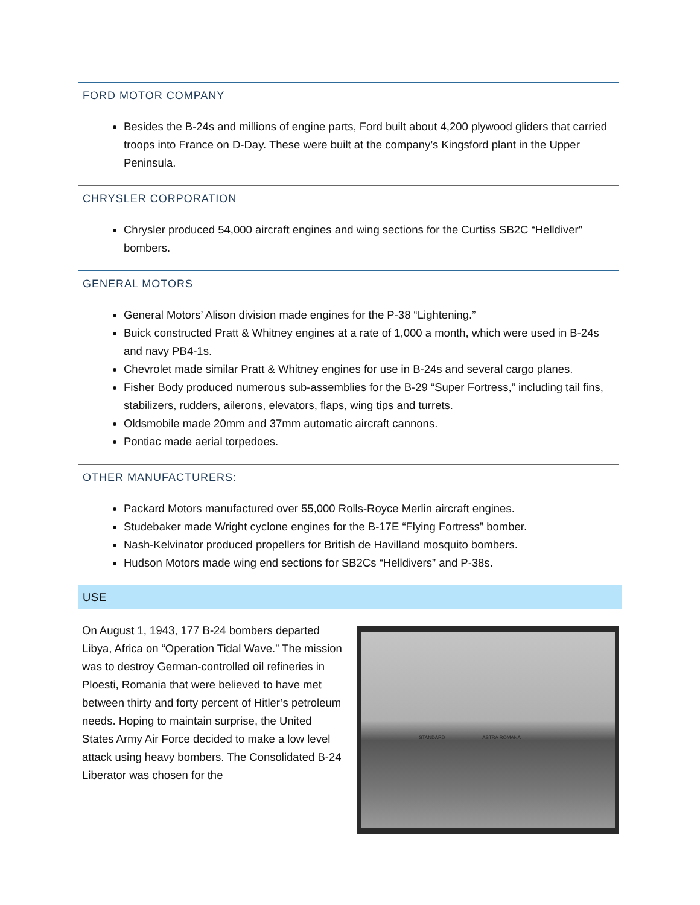FORD MOTOR COMPANY
Besides the B-24s and millions of engine parts, Ford built about 4,200 plywood gliders that carried troops into France on D-Day. These were built at the company’s Kingsford plant in the Upper Peninsula.
CHRYSLER CORPORATION
Chrysler produced 54,000 aircraft engines and wing sections for the Curtiss SB2C “Helldiver” bombers.
GENERAL MOTORS
General Motors’ Alison division made engines for the P-38 “Lightening.”
Buick constructed Pratt & Whitney engines at a rate of 1,000 a month, which were used in B-24s and navy PB4-1s.
Chevrolet made similar Pratt & Whitney engines for use in B-24s and several cargo planes.
Fisher Body produced numerous sub-assemblies for the B-29 “Super Fortress,” including tail fins, stabilizers, rudders, ailerons, elevators, flaps, wing tips and turrets.
Oldsmobile made 20mm and 37mm automatic aircraft cannons.
Pontiac made aerial torpedoes.
OTHER MANUFACTURERS:
Packard Motors manufactured over 55,000 Rolls-Royce Merlin aircraft engines.
Studebaker made Wright cyclone engines for the B-17E “Flying Fortress” bomber.
Nash-Kelvinator produced propellers for British de Havilland mosquito bombers.
Hudson Motors made wing end sections for SB2Cs “Helldivers” and P-38s.
USE
On August 1, 1943, 177 B-24 bombers departed Libya, Africa on “Operation Tidal Wave.” The mission was to destroy German-controlled oil refineries in Ploesti, Romania that were believed to have met between thirty and forty percent of Hitler’s petroleum needs. Hoping to maintain surprise, the United States Army Air Force decided to make a low level attack using heavy bombers. The Consolidated B-24 Liberator was chosen for the
STANDARD ASTRA ROMANA